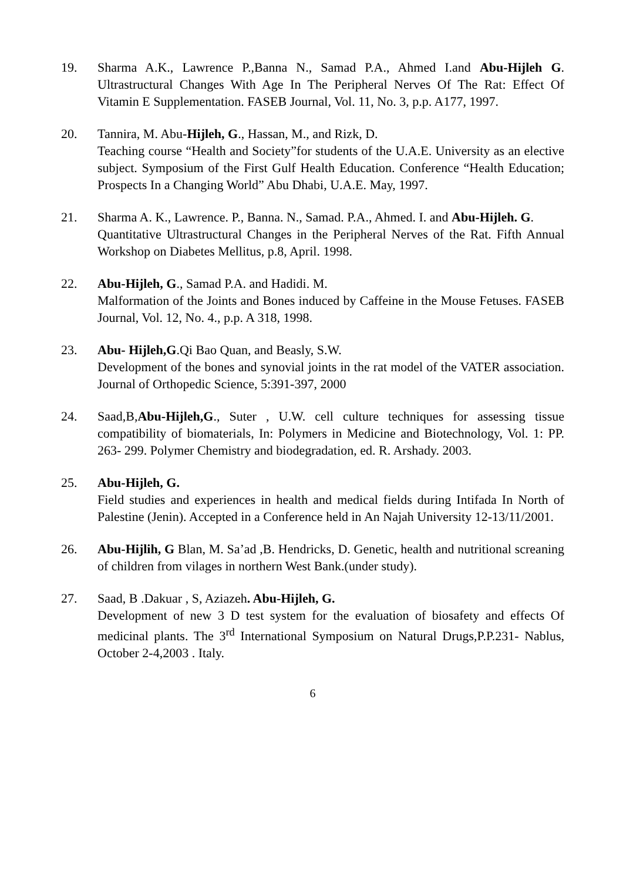19. Sharma A.K., Lawrence P.,Banna N., Samad P.A., Ahmed I.and Abu-Hijleh G. Ultrastructural Changes With Age In The Peripheral Nerves Of The Rat: Effect Of Vitamin E Supplementation. FASEB Journal, Vol. 11, No. 3, p.p. A177, 1997.
20. Tannira, M. Abu-Hijleh, G., Hassan, M., and Rizk, D.
Teaching course “Health and Society”for students of the U.A.E. University as an elective subject. Symposium of the First Gulf Health Education. Conference “Health Education; Prospects In a Changing World” Abu Dhabi, U.A.E. May, 1997.
21. Sharma A. K., Lawrence. P., Banna. N., Samad. P.A., Ahmed. I. and Abu-Hijleh. G.
Quantitative Ultrastructural Changes in the Peripheral Nerves of the Rat. Fifth Annual Workshop on Diabetes Mellitus, p.8, April. 1998.
22. Abu-Hijleh, G., Samad P.A. and Hadidi. M.
Malformation of the Joints and Bones induced by Caffeine in the Mouse Fetuses. FASEB Journal, Vol. 12, No. 4., p.p. A 318, 1998.
23. Abu- Hijleh,G.Qi Bao Quan, and Beasly, S.W.
Development of the bones and synovial joints in the rat model of the VATER association. Journal of Orthopedic Science, 5:391-397, 2000
24. Saad,B,Abu-Hijleh,G., Suter , U.W. cell culture techniques for assessing tissue compatibility of biomaterials, In: Polymers in Medicine and Biotechnology, Vol. 1: PP. 263- 299. Polymer Chemistry and biodegradation, ed. R. Arshady. 2003.
25. Abu-Hijleh, G.
Field studies and experiences in health and medical fields during Intifada In North of Palestine (Jenin). Accepted in a Conference held in An Najah University 12-13/11/2001.
26. Abu-Hijlih, G Blan, M. Sa’ad ,B. Hendricks, D. Genetic, health and nutritional screaning of children from vilages in northern West Bank.(under study).
27. Saad, B .Dakuar , S, Aziazeh. Abu-Hijleh, G.
Development of new 3 D test system for the evaluation of biosafety and effects Of medicinal plants. The 3<sup>rd</sup> International Symposium on Natural Drugs,P.P.231- Nablus, October 2-4,2003 . Italy.
6